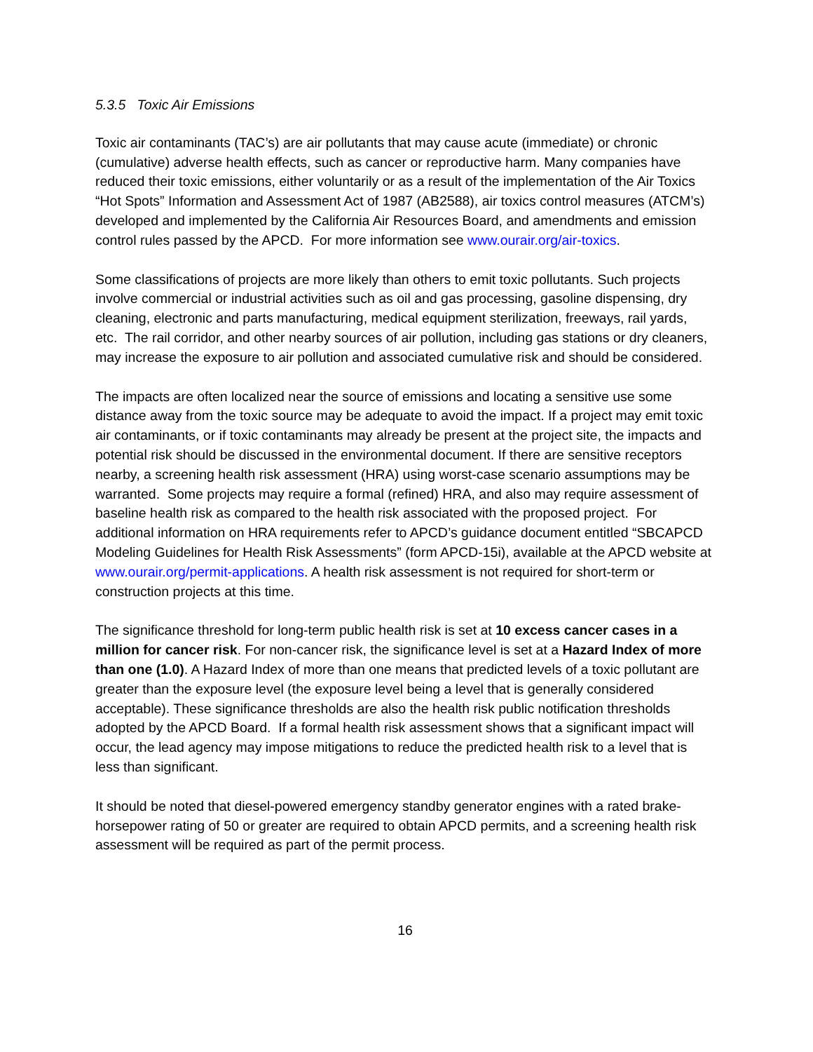5.3.5 Toxic Air Emissions
Toxic air contaminants (TAC’s) are air pollutants that may cause acute (immediate) or chronic (cumulative) adverse health effects, such as cancer or reproductive harm. Many companies have reduced their toxic emissions, either voluntarily or as a result of the implementation of the Air Toxics “Hot Spots” Information and Assessment Act of 1987 (AB2588), air toxics control measures (ATCM’s) developed and implemented by the California Air Resources Board, and amendments and emission control rules passed by the APCD. For more information see www.ourair.org/air-toxics.
Some classifications of projects are more likely than others to emit toxic pollutants. Such projects involve commercial or industrial activities such as oil and gas processing, gasoline dispensing, dry cleaning, electronic and parts manufacturing, medical equipment sterilization, freeways, rail yards, etc. The rail corridor, and other nearby sources of air pollution, including gas stations or dry cleaners, may increase the exposure to air pollution and associated cumulative risk and should be considered.
The impacts are often localized near the source of emissions and locating a sensitive use some distance away from the toxic source may be adequate to avoid the impact. If a project may emit toxic air contaminants, or if toxic contaminants may already be present at the project site, the impacts and potential risk should be discussed in the environmental document. If there are sensitive receptors nearby, a screening health risk assessment (HRA) using worst-case scenario assumptions may be warranted. Some projects may require a formal (refined) HRA, and also may require assessment of baseline health risk as compared to the health risk associated with the proposed project. For additional information on HRA requirements refer to APCD’s guidance document entitled “SBCAPCD Modeling Guidelines for Health Risk Assessments” (form APCD-15i), available at the APCD website at www.ourair.org/permit-applications. A health risk assessment is not required for short-term or construction projects at this time.
The significance threshold for long-term public health risk is set at 10 excess cancer cases in a million for cancer risk. For non-cancer risk, the significance level is set at a Hazard Index of more than one (1.0). A Hazard Index of more than one means that predicted levels of a toxic pollutant are greater than the exposure level (the exposure level being a level that is generally considered acceptable). These significance thresholds are also the health risk public notification thresholds adopted by the APCD Board. If a formal health risk assessment shows that a significant impact will occur, the lead agency may impose mitigations to reduce the predicted health risk to a level that is less than significant.
It should be noted that diesel-powered emergency standby generator engines with a rated brake-horsepower rating of 50 or greater are required to obtain APCD permits, and a screening health risk assessment will be required as part of the permit process.
16